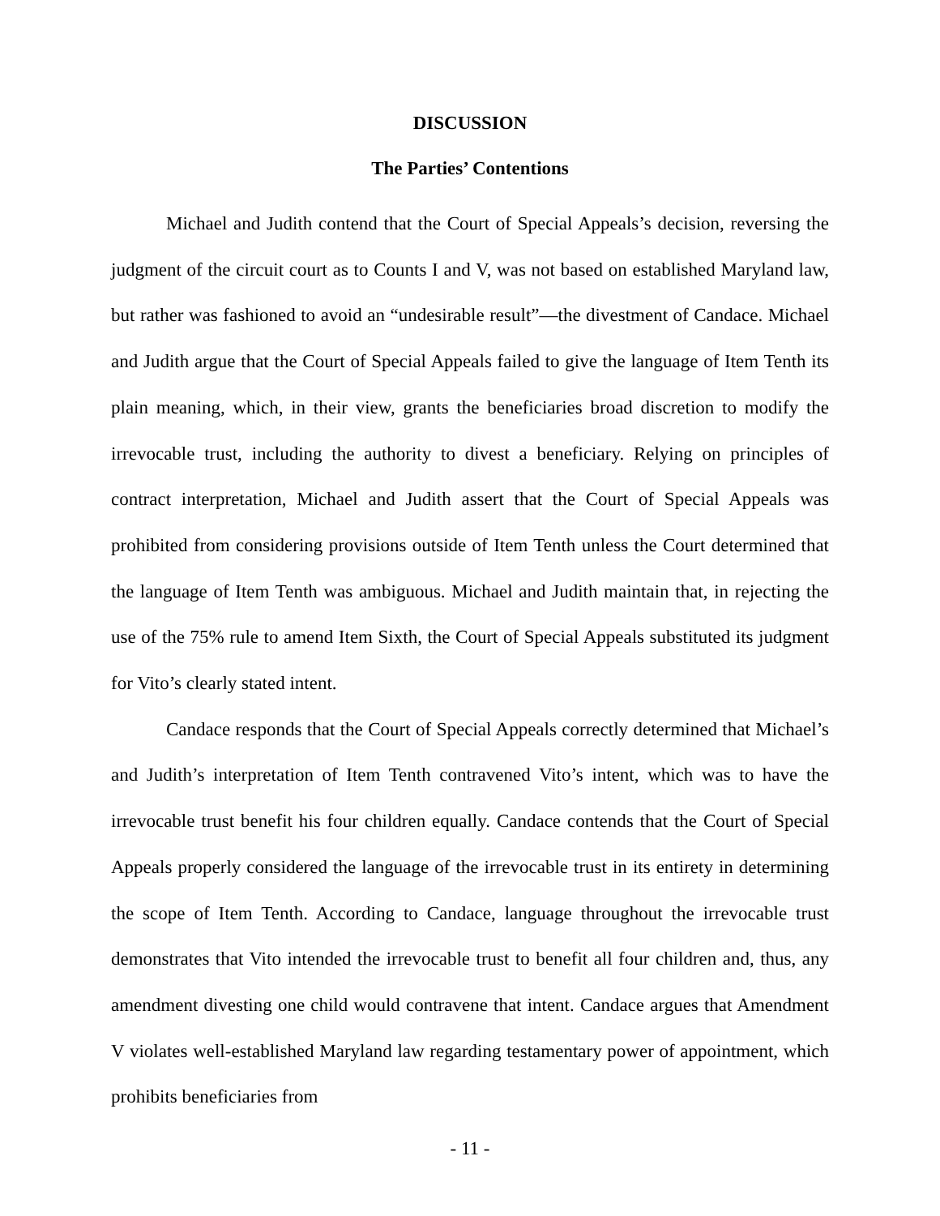DISCUSSION
The Parties’ Contentions
Michael and Judith contend that the Court of Special Appeals’s decision, reversing the judgment of the circuit court as to Counts I and V, was not based on established Maryland law, but rather was fashioned to avoid an “undesirable result”—the divestment of Candace. Michael and Judith argue that the Court of Special Appeals failed to give the language of Item Tenth its plain meaning, which, in their view, grants the beneficiaries broad discretion to modify the irrevocable trust, including the authority to divest a beneficiary. Relying on principles of contract interpretation, Michael and Judith assert that the Court of Special Appeals was prohibited from considering provisions outside of Item Tenth unless the Court determined that the language of Item Tenth was ambiguous. Michael and Judith maintain that, in rejecting the use of the 75% rule to amend Item Sixth, the Court of Special Appeals substituted its judgment for Vito’s clearly stated intent.
Candace responds that the Court of Special Appeals correctly determined that Michael’s and Judith’s interpretation of Item Tenth contravened Vito’s intent, which was to have the irrevocable trust benefit his four children equally. Candace contends that the Court of Special Appeals properly considered the language of the irrevocable trust in its entirety in determining the scope of Item Tenth. According to Candace, language throughout the irrevocable trust demonstrates that Vito intended the irrevocable trust to benefit all four children and, thus, any amendment divesting one child would contravene that intent. Candace argues that Amendment V violates well-established Maryland law regarding testamentary power of appointment, which prohibits beneficiaries from
- 11 -